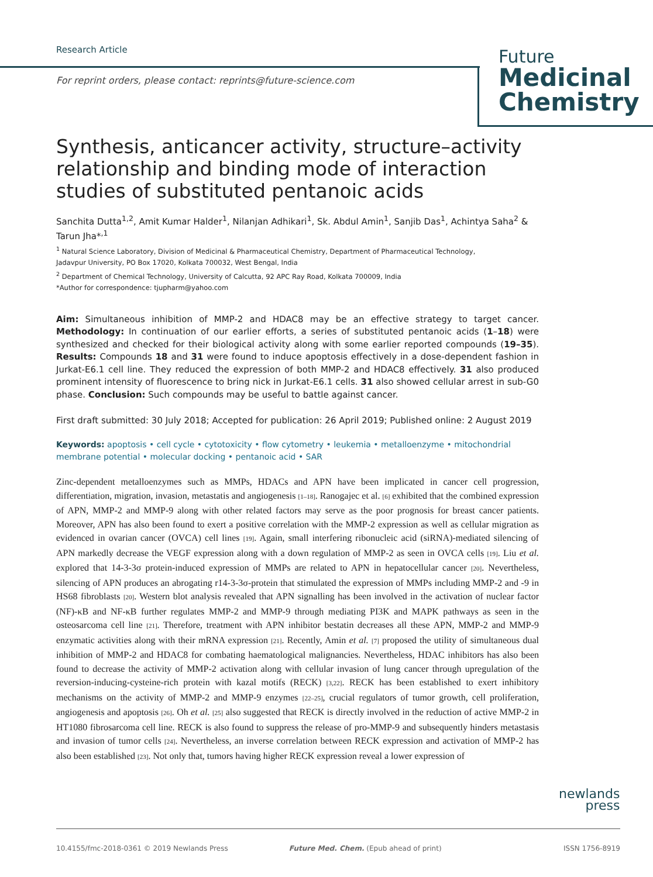Research Article
For reprint orders, please contact: reprints@future-science.com
Future
Medicinal
Chemistry
Synthesis, anticancer activity, structure–activity relationship and binding mode of interaction studies of substituted pentanoic acids
Sanchita Dutta<sup>1,2</sup>, Amit Kumar Halder<sup>1</sup>, Nilanjan Adhikari<sup>1</sup>, Sk. Abdul Amin<sup>1</sup>, Sanjib Das<sup>1</sup>, Achintya Saha<sup>2</sup> & Tarun Jha*<sup>,1</sup>
<sup>1</sup> Natural Science Laboratory, Division of Medicinal & Pharmaceutical Chemistry, Department of Pharmaceutical Technology,
Jadavpur University, PO Box 17020, Kolkata 700032, West Bengal, India
<sup>2</sup> Department of Chemical Technology, University of Calcutta, 92 APC Ray Road, Kolkata 700009, India
*Author for correspondence: tjupharm@yahoo.com
Aim: Simultaneous inhibition of MMP-2 and HDAC8 may be an effective strategy to target cancer. Methodology: In continuation of our earlier efforts, a series of substituted pentanoic acids (1–18) were synthesized and checked for their biological activity along with some earlier reported compounds (19–35). Results: Compounds 18 and 31 were found to induce apoptosis effectively in a dose-dependent fashion in Jurkat-E6.1 cell line. They reduced the expression of both MMP-2 and HDAC8 effectively. 31 also produced prominent intensity of fluorescence to bring nick in Jurkat-E6.1 cells. 31 also showed cellular arrest in sub-G0 phase. Conclusion: Such compounds may be useful to battle against cancer.
First draft submitted: 30 July 2018; Accepted for publication: 26 April 2019; Published online: 2 August 2019
Keywords: apoptosis • cell cycle • cytotoxicity • flow cytometry • leukemia • metalloenzyme • mitochondrial membrane potential • molecular docking • pentanoic acid • SAR
Zinc-dependent metalloenzymes such as MMPs, HDACs and APN have been implicated in cancer cell progression, differentiation, migration, invasion, metastatis and angiogenesis [1–18]. Ranogajec et al. [6] exhibited that the combined expression of APN, MMP-2 and MMP-9 along with other related factors may serve as the poor prognosis for breast cancer patients. Moreover, APN has also been found to exert a positive correlation with the MMP-2 expression as well as cellular migration as evidenced in ovarian cancer (OVCA) cell lines [19]. Again, small interfering ribonucleic acid (siRNA)-mediated silencing of APN markedly decrease the VEGF expression along with a down regulation of MMP-2 as seen in OVCA cells [19]. Liu et al. explored that 14-3-3σ protein-induced expression of MMPs are related to APN in hepatocellular cancer [20]. Nevertheless, silencing of APN produces an abrogating r14-3-3σ-protein that stimulated the expression of MMPs including MMP-2 and -9 in HS68 fibroblasts [20]. Western blot analysis revealed that APN signalling has been involved in the activation of nuclear factor (NF)-κB and NF-κB further regulates MMP-2 and MMP-9 through mediating PI3K and MAPK pathways as seen in the osteosarcoma cell line [21]. Therefore, treatment with APN inhibitor bestatin decreases all these APN, MMP-2 and MMP-9 enzymatic activities along with their mRNA expression [21]. Recently, Amin et al. [7] proposed the utility of simultaneous dual inhibition of MMP-2 and HDAC8 for combating haematological malignancies. Nevertheless, HDAC inhibitors has also been found to decrease the activity of MMP-2 activation along with cellular invasion of lung cancer through upregulation of the reversion-inducing-cysteine-rich protein with kazal motifs (RECK) [3,22]. RECK has been established to exert inhibitory mechanisms on the activity of MMP-2 and MMP-9 enzymes [22–25], crucial regulators of tumor growth, cell proliferation, angiogenesis and apoptosis [26]. Oh et al. [25] also suggested that RECK is directly involved in the reduction of active MMP-2 in HT1080 fibrosarcoma cell line. RECK is also found to suppress the release of pro-MMP-9 and subsequently hinders metastasis and invasion of tumor cells [24]. Nevertheless, an inverse correlation between RECK expression and activation of MMP-2 has also been established [23]. Not only that, tumors having higher RECK expression reveal a lower expression of
newlands
press
10.4155/fmc-2018-0361 © 2019 Newlands Press Future Med. Chem. (Epub ahead of print) ISSN 1756-8919